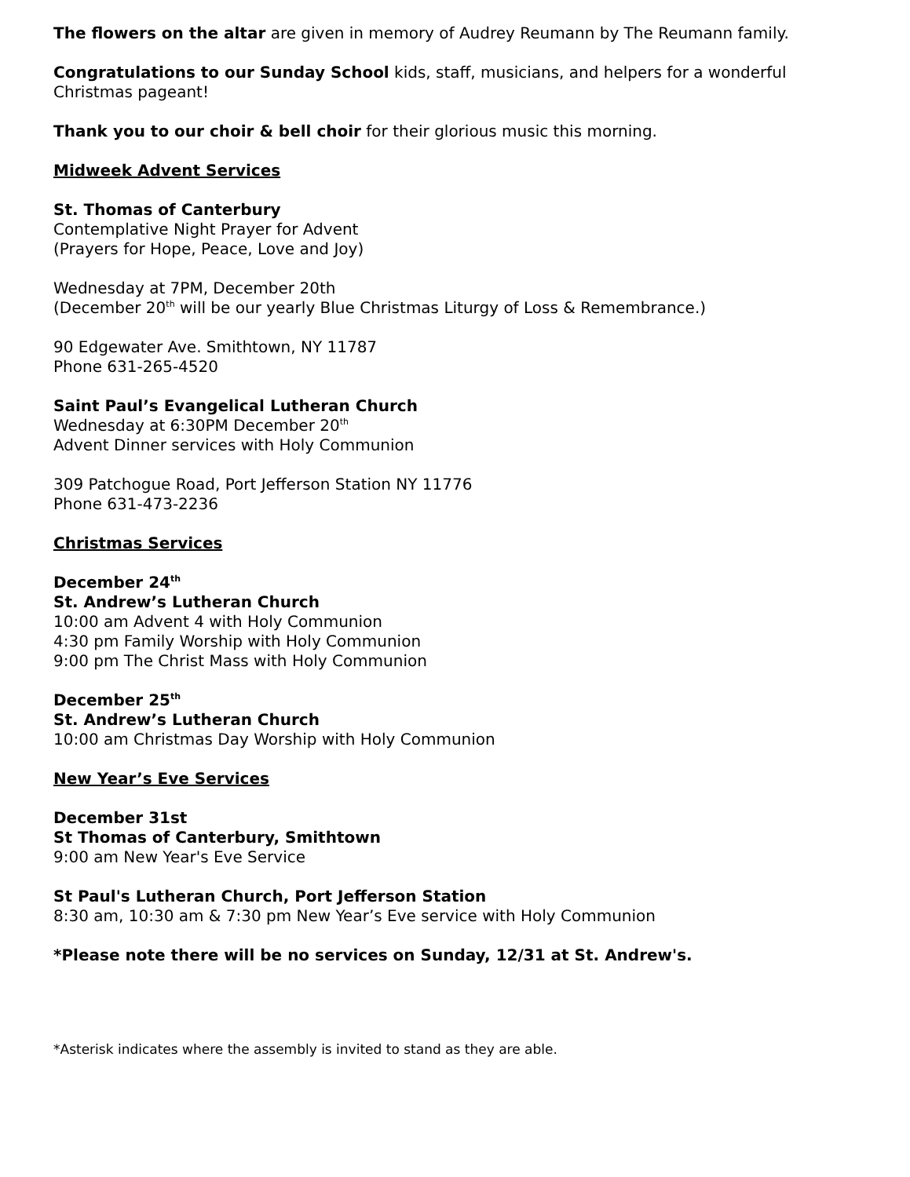The flowers on the altar are given in memory of Audrey Reumann by The Reumann family.
Congratulations to our Sunday School kids, staff, musicians, and helpers for a wonderful Christmas pageant!
Thank you to our choir & bell choir for their glorious music this morning.
Midweek Advent Services
St. Thomas of Canterbury
Contemplative Night Prayer for Advent
(Prayers for Hope, Peace, Love and Joy)
Wednesday at 7PM, December 20th
(December 20<sup>th</sup> will be our yearly Blue Christmas Liturgy of Loss & Remembrance.)
90 Edgewater Ave. Smithtown, NY 11787
Phone 631-265-4520
Saint Paul’s Evangelical Lutheran Church
Wednesday at 6:30PM December 20<sup>th</sup>
Advent Dinner services with Holy Communion
309 Patchogue Road, Port Jefferson Station NY 11776
Phone 631-473-2236
Christmas Services
December 24<sup>th</sup>
St. Andrew’s Lutheran Church
10:00 am Advent 4 with Holy Communion
4:30 pm Family Worship with Holy Communion
9:00 pm The Christ Mass with Holy Communion
December 25<sup>th</sup>
St. Andrew’s Lutheran Church
10:00 am Christmas Day Worship with Holy Communion
New Year’s Eve Services
December 31st
St Thomas of Canterbury, Smithtown
9:00 am New Year's Eve Service
St Paul's Lutheran Church, Port Jefferson Station
8:30 am, 10:30 am & 7:30 pm New Year’s Eve service with Holy Communion
*Please note there will be no services on Sunday, 12/31 at St. Andrew's.
*Asterisk indicates where the assembly is invited to stand as they are able.